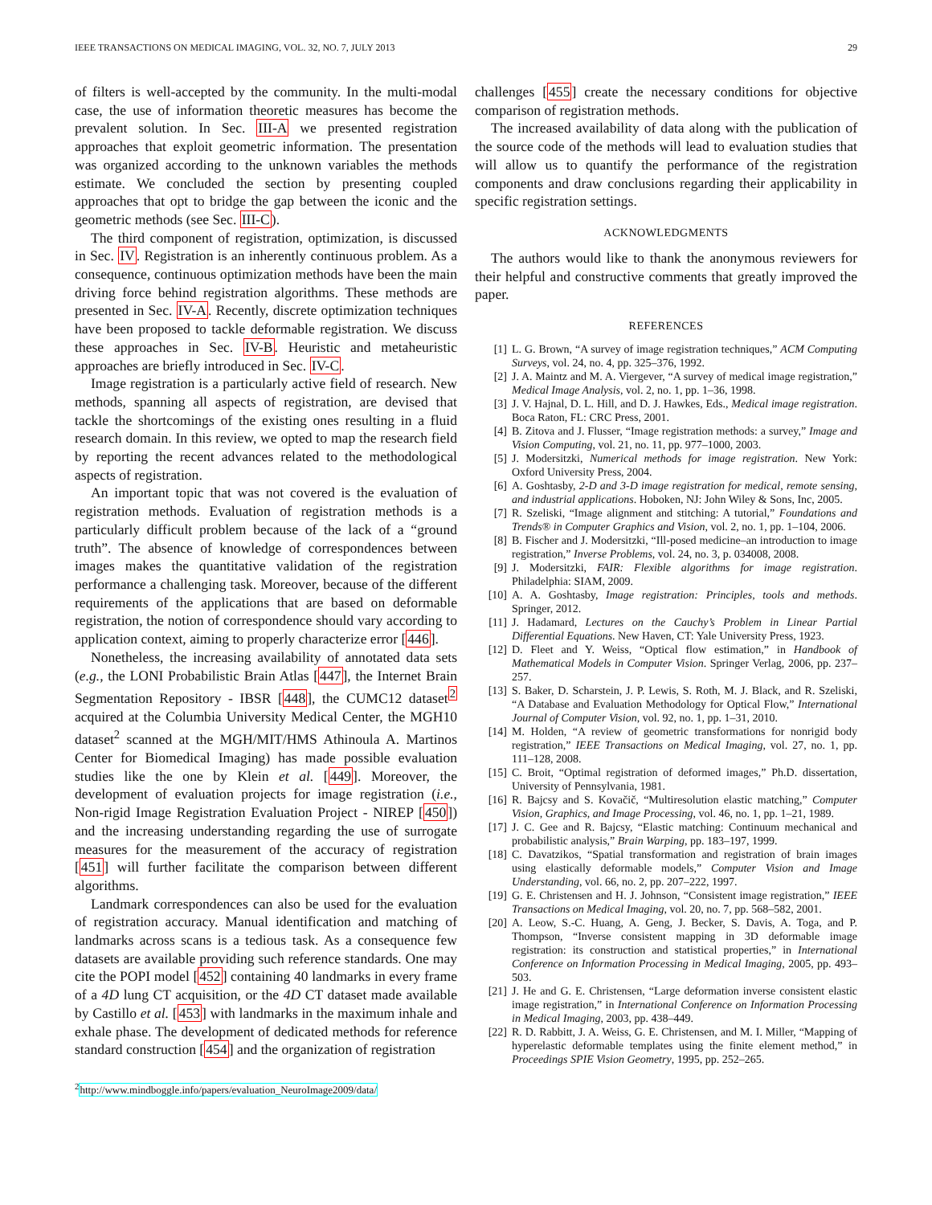IEEE TRANSACTIONS ON MEDICAL IMAGING, VOL. 32, NO. 7, JULY 2013 29
of filters is well-accepted by the community. In the multi-modal case, the use of information theoretic measures has become the prevalent solution. In Sec. III-A we presented registration approaches that exploit geometric information. The presentation was organized according to the unknown variables the methods estimate. We concluded the section by presenting coupled approaches that opt to bridge the gap between the iconic and the geometric methods (see Sec. III-C).
The third component of registration, optimization, is discussed in Sec. IV. Registration is an inherently continuous problem. As a consequence, continuous optimization methods have been the main driving force behind registration algorithms. These methods are presented in Sec. IV-A. Recently, discrete optimization techniques have been proposed to tackle deformable registration. We discuss these approaches in Sec. IV-B. Heuristic and metaheuristic approaches are briefly introduced in Sec. IV-C.
Image registration is a particularly active field of research. New methods, spanning all aspects of registration, are devised that tackle the shortcomings of the existing ones resulting in a fluid research domain. In this review, we opted to map the research field by reporting the recent advances related to the methodological aspects of registration.
An important topic that was not covered is the evaluation of registration methods. Evaluation of registration methods is a particularly difficult problem because of the lack of a “ground truth”. The absence of knowledge of correspondences between images makes the quantitative validation of the registration performance a challenging task. Moreover, because of the different requirements of the applications that are based on deformable registration, the notion of correspondence should vary according to application context, aiming to properly characterize error [446].
Nonetheless, the increasing availability of annotated data sets (e.g., the LONI Probabilistic Brain Atlas [447], the Internet Brain Segmentation Repository - IBSR [448], the CUMC12 dataset<sup>2</sup> acquired at the Columbia University Medical Center, the MGH10 dataset<sup>2</sup> scanned at the MGH/MIT/HMS Athinoula A. Martinos Center for Biomedical Imaging) has made possible evaluation studies like the one by Klein et al. [449]. Moreover, the development of evaluation projects for image registration (i.e., Non-rigid Image Registration Evaluation Project - NIREP [450]) and the increasing understanding regarding the use of surrogate measures for the measurement of the accuracy of registration [451] will further facilitate the comparison between different algorithms.
Landmark correspondences can also be used for the evaluation of registration accuracy. Manual identification and matching of landmarks across scans is a tedious task. As a consequence few datasets are available providing such reference standards. One may cite the POPI model [452] containing 40 landmarks in every frame of a 4D lung CT acquisition, or the 4D CT dataset made available by Castillo et al. [453] with landmarks in the maximum inhale and exhale phase. The development of dedicated methods for reference standard construction [454] and the organization of registration
<sup>2</sup> http://www.mindboggle.info/papers/evaluation_NeuroImage2009/data/
challenges [455] create the necessary conditions for objective comparison of registration methods.
The increased availability of data along with the publication of the source code of the methods will lead to evaluation studies that will allow us to quantify the performance of the registration components and draw conclusions regarding their applicability in specific registration settings.
ACKNOWLEDGMENTS
The authors would like to thank the anonymous reviewers for their helpful and constructive comments that greatly improved the paper.
REFERENCES
[1] L. G. Brown, “A survey of image registration techniques,” ACM Computing Surveys, vol. 24, no. 4, pp. 325–376, 1992.
[2] J. A. Maintz and M. A. Viergever, “A survey of medical image registration,” Medical Image Analysis, vol. 2, no. 1, pp. 1–36, 1998.
[3] J. V. Hajnal, D. L. Hill, and D. J. Hawkes, Eds., Medical image registration. Boca Raton, FL: CRC Press, 2001.
[4] B. Zitova and J. Flusser, “Image registration methods: a survey,” Image and Vision Computing, vol. 21, no. 11, pp. 977–1000, 2003.
[5] J. Modersitzki, Numerical methods for image registration. New York: Oxford University Press, 2004.
[6] A. Goshtasby, 2-D and 3-D image registration for medical, remote sensing, and industrial applications. Hoboken, NJ: John Wiley & Sons, Inc, 2005.
[7] R. Szeliski, “Image alignment and stitching: A tutorial,” Foundations and Trends® in Computer Graphics and Vision, vol. 2, no. 1, pp. 1–104, 2006.
[8] B. Fischer and J. Modersitzki, “Ill-posed medicine–an introduction to image registration,” Inverse Problems, vol. 24, no. 3, p. 034008, 2008.
[9] J. Modersitzki, FAIR: Flexible algorithms for image registration. Philadelphia: SIAM, 2009.
[10] A. A. Goshtasby, Image registration: Principles, tools and methods. Springer, 2012.
[11] J. Hadamard, Lectures on the Cauchy’s Problem in Linear Partial Differential Equations. New Haven, CT: Yale University Press, 1923.
[12] D. Fleet and Y. Weiss, “Optical flow estimation,” in Handbook of Mathematical Models in Computer Vision. Springer Verlag, 2006, pp. 237–257.
[13] S. Baker, D. Scharstein, J. P. Lewis, S. Roth, M. J. Black, and R. Szeliski, “A Database and Evaluation Methodology for Optical Flow,” International Journal of Computer Vision, vol. 92, no. 1, pp. 1–31, 2010.
[14] M. Holden, “A review of geometric transformations for nonrigid body registration,” IEEE Transactions on Medical Imaging, vol. 27, no. 1, pp. 111–128, 2008.
[15] C. Broit, “Optimal registration of deformed images,” Ph.D. dissertation, University of Pennsylvania, 1981.
[16] R. Bajcsy and S. Kovačič, “Multiresolution elastic matching,” Computer Vision, Graphics, and Image Processing, vol. 46, no. 1, pp. 1–21, 1989.
[17] J. C. Gee and R. Bajcsy, “Elastic matching: Continuum mechanical and probabilistic analysis,” Brain Warping, pp. 183–197, 1999.
[18] C. Davatzikos, “Spatial transformation and registration of brain images using elastically deformable models,” Computer Vision and Image Understanding, vol. 66, no. 2, pp. 207–222, 1997.
[19] G. E. Christensen and H. J. Johnson, “Consistent image registration,” IEEE Transactions on Medical Imaging, vol. 20, no. 7, pp. 568–582, 2001.
[20] A. Leow, S.-C. Huang, A. Geng, J. Becker, S. Davis, A. Toga, and P. Thompson, “Inverse consistent mapping in 3D deformable image registration: its construction and statistical properties,” in International Conference on Information Processing in Medical Imaging, 2005, pp. 493–503.
[21] J. He and G. E. Christensen, “Large deformation inverse consistent elastic image registration,” in International Conference on Information Processing in Medical Imaging, 2003, pp. 438–449.
[22] R. D. Rabbitt, J. A. Weiss, G. E. Christensen, and M. I. Miller, “Mapping of hyperelastic deformable templates using the finite element method,” in Proceedings SPIE Vision Geometry, 1995, pp. 252–265.